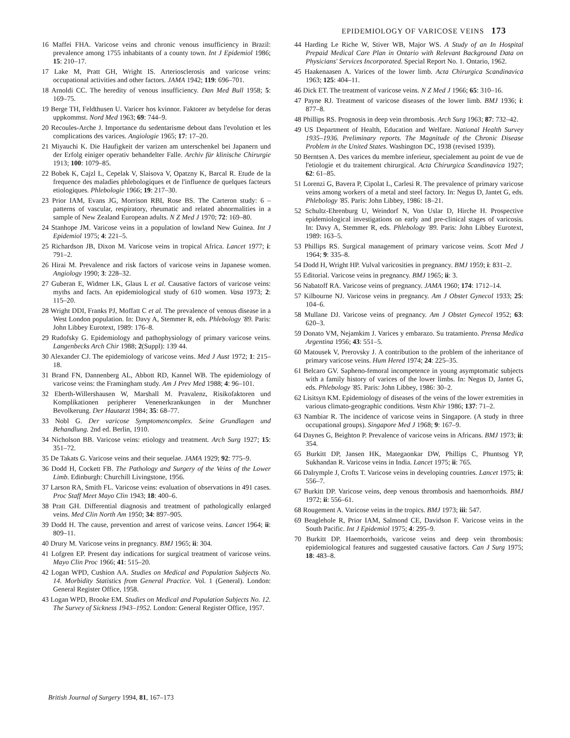EPIDEMIOLOGY OF VARICOSE VEINS 173
16 Maffei FHA. Varicose veins and chronic venous insufficiency in Brazil: prevalence among 1755 inhabitants of a county town. Int J Epidemiol 1986; 15: 210–17.
17 Lake M, Pratt GH, Wright IS. Arteriosclerosis and varicose veins: occupational activities and other factors. JAMA 1942; 119: 696–701.
18 Arnoldi CC. The heredity of venous insufficiency. Dan Med Bull 1958; 5: 169–75.
19 Berge TH, Feldthusen U. Varicer hos kvinnor. Faktorer av betydelse for deras uppkommst. Nord Med 1963; 69: 744–9.
20 Recoules-Arche J. Importance du sedentarisme debout dans l'evolution et les complications des varices. Angiologie 1965; 17: 17–20.
21 Miyauchi K. Die Haufigkeit der varizen am unterschenkel bei Japanern und der Erfolg einiger operativ behandelter Falle. Archiv für klinische Chirurgie 1913; 100: 1079–85.
22 Bobek K, Cajzl L, Cepelak V, Slaisova V, Opatzny K, Barcal R. Etude de la frequence des maladies phlebologiques et de l'influence de quelques facteurs etiologiques. Phlebologie 1966; 19: 217–30.
23 Prior IAM, Evans JG, Morrison RBI, Rose BS. The Carteron study: 6 – patterns of vascular, respiratory, rheumatic and related abnormalities in a sample of New Zealand European adults. N Z Med J 1970; 72: 169–80.
24 Stanhope JM. Varicose veins in a population of lowland New Guinea. Int J Epidemiol 1975; 4: 221–5.
25 Richardson JB, Dixon M. Varicose veins in tropical Africa. Lancet 1977; i: 791–2.
26 Hirai M. Prevalence and risk factors of varicose veins in Japanese women. Angiology 1990; 3: 228–32.
27 Guberan E, Widmer LK, Glaus L et al. Causative factors of varicose veins: myths and facts. An epidemiological study of 610 women. Vasa 1973; 2: 115–20.
28 Wright DDI, Franks PJ, Moffatt C et al. The prevalence of venous disease in a West London population. In: Davy A, Stemmer R, eds. Phlebology '89. Paris: John Libbey Eurotext, 1989: 176–8.
29 Rudofsky G. Epidemiology and pathophysiology of primary varicose veins. Langenbecks Arch Chir 1988; 2(Suppl): 139 44.
30 Alexander CJ. The epidemiology of varicose veins. Med J Aust 1972; 1: 215–18.
31 Brand FN, Dannenberg AL, Abbott RD, Kannel WB. The epidemiology of varicose veins: the Framingham study. Am J Prev Med 1988; 4: 96–101.
32 Eberth-Willershausen W, Marshall M. Pravalenz, Risikofaktoren und Komplikationen peripherer Venenerkrankungen in der Munchner Bevolkerung. Der Hautarzt 1984; 35: 68–77.
33 Nobl G. Der varicose Symptomencomplex. Seine Grundlagen und Behandlung. 2nd ed. Berlin, 1910.
34 Nicholson BB. Varicose veins: etiology and treatment. Arch Surg 1927; 15: 351–72.
35 De Takats G. Varicose veins and their sequelae. JAMA 1929; 92: 775–9.
36 Dodd H, Cockett FB. The Pathology and Surgery of the Veins of the Lower Limb. Edinburgh: Churchill Livingstone, 1956.
37 Larson RA, Smith FL. Varicose veins: evaluation of observations in 491 cases. Proc Staff Meet Mayo Clin 1943; 18: 400–6.
38 Pratt GH. Differential diagnosis and treatment of pathologically enlarged veins. Med Clin North Am 1950; 34: 897–905.
39 Dodd H. The cause, prevention and arrest of varicose veins. Lancet 1964; ii: 809–11.
40 Drury M. Varicose veins in pregnancy. BMJ 1965; ii: 304.
41 Lofgren EP. Present day indications for surgical treatment of varicose veins. Mayo Clin Proc 1966; 41: 515–20.
42 Logan WPD, Cushion AA. Studies on Medical and Population Subjects No. 14. Morbidity Statistics from General Practice. Vol. 1 (General). London: General Register Office, 1958.
43 Logan WPD, Brooke EM. Studies on Medical and Population Subjects No. 12. The Survey of Sickness 1943–1952. London: General Register Office, 1957.
44 Harding Le Riche W, Stiver WB, Major WS. A Study of an In Hospital Prepaid Medical Care Plan in Ontario with Relevant Background Data on Physicians' Services Incorporated. Special Report No. 1. Ontario, 1962.
45 Haakenaasen A. Varices of the lower limb. Acta Chirurgica Scandinavica 1963; 125: 404–11.
46 Dick ET. The treatment of varicose veins. N Z Med J 1966; 65: 310–16.
47 Payne RJ. Treatment of varicose diseases of the lower limb. BMJ 1936; i: 877–8.
48 Phillips RS. Prognosis in deep vein thrombosis. Arch Surg 1963; 87: 732–42.
49 US Department of Health, Education and Welfare. National Health Survey 1935–1936. Preliminary reports. The Magnitude of the Chronic Disease Problem in the United States. Washington DC, 1938 (revised 1939).
50 Berntsen A. Des varices du membre inferieur, specialement au point de vue de l'etiologie et du traitement chirurgical. Acta Chirurgica Scandinavica 1927; 62: 61–85.
51 Lorenzi G, Bavera P, Cipolat L, Carlesi R. The prevalence of primary varicose veins among workers of a metal and steel factory. In: Negus D, Jantet G, eds. Phlebology '85. Paris: John Libbey, 1986: 18–21.
52 Schultz-Ehrenburg U, Weindorf N, Von Uslar D, Hirche H. Prospective epidemiological investigations on early and pre-clinical stages of varicosis. In: Davy A, Stemmer R, eds. Phlebology '89. Paris: John Libbey Eurotext, 1989: 163–5.
53 Phillips RS. Surgical management of primary varicose veins. Scott Med J 1964; 9: 335–8.
54 Dodd H, Wright HP. Vulval varicosities in pregnancy. BMJ 1959; i: 831–2.
55 Editorial. Varicose veins in pregnancy. BMJ 1965; ii: 3.
56 Nabatoff RA. Varicose veins of pregnancy. JAMA 1960; 174: 1712–14.
57 Kilbourne NJ. Varicose veins in pregnancy. Am J Obstet Gynecol 1933; 25: 104–6.
58 Mullane DJ. Varicose veins of pregnancy. Am J Obstet Gynecol 1952; 63: 620–3.
59 Donato VM, Nejamkim J. Varices y embarazo. Su tratamiento. Prensa Medica Argentina 1956; 43: 551–5.
60 Matousek V, Prerovsky J. A contribution to the problem of the inheritance of primary varicose veins. Hum Hered 1974; 24: 225–35.
61 Belcaro GV. Sapheno-femoral incompetence in young asymptomatic subjects with a family history of varices of the lower limbs. In: Negus D, Jantet G, eds. Phlebology '85. Paris: John Libbey, 1986: 30–2.
62 Lisitsyn KM. Epidemiology of diseases of the veins of the lower extremities in various climato-geographic conditions. Vestn Khir 1986; 137: 71–2.
63 Nambiar R. The incidence of varicose veins in Singapore. (A study in three occupational groups). Singapore Med J 1968; 9: 167–9.
64 Daynes G, Beighton P. Prevalence of varicose veins in Africans. BMJ 1973; ii: 354.
65 Burkitt DP, Jansen HK, Mategaonkar DW, Phillips C, Phuntsog YP, Sukhandan R. Varicose veins in India. Lancet 1975; ii: 765.
66 Dalrymple J, Crofts T. Varicose veins in developing countries. Lancet 1975; ii: 556–7.
67 Burkitt DP. Varicose veins, deep venous thrombosis and haemorrhoids. BMJ 1972; ii: 556–61.
68 Rougement A. Varicose veins in the tropics. BMJ 1973; iii: 547.
69 Beaglehole R, Prior IAM, Salmond CE, Davidson F. Varicose veins in the South Pacific. Int J Epidemiol 1975; 4: 295–9.
70 Burkitt DP. Haemorrhoids, varicose veins and deep vein thrombosis: epidemiological features and suggested causative factors. Can J Surg 1975; 18: 483–8.
British Journal of Surgery 1994, 81, 167–173